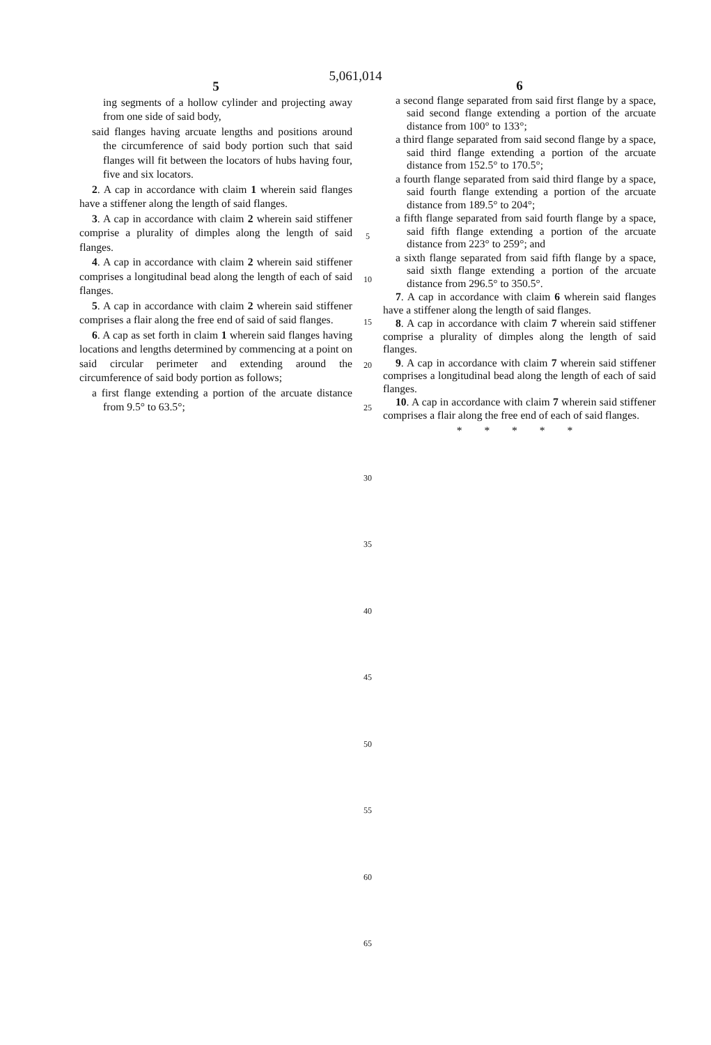5,061,014
5
ing segments of a hollow cylinder and projecting away from one side of said body,
said flanges having arcuate lengths and positions around the circumference of said body portion such that said flanges will fit between the locators of hubs having four, five and six locators.
2. A cap in accordance with claim 1 wherein said flanges have a stiffener along the length of said flanges.
3. A cap in accordance with claim 2 wherein said stiffener comprise a plurality of dimples along the length of said flanges.
4. A cap in accordance with claim 2 wherein said stiffener comprises a longitudinal bead along the length of each of said flanges.
5. A cap in accordance with claim 2 wherein said stiffener comprises a flair along the free end of said of said flanges.
6. A cap as set forth in claim 1 wherein said flanges having locations and lengths determined by commencing at a point on said circular perimeter and extending around the circumference of said body portion as follows;
a first flange extending a portion of the arcuate distance from 9.5° to 63.5°;
5
10
15
20
25
30
35
40
45
50
55
60
65
6
a second flange separated from said first flange by a space, said second flange extending a portion of the arcuate distance from 100° to 133°;
a third flange separated from said second flange by a space, said third flange extending a portion of the arcuate distance from 152.5° to 170.5°;
a fourth flange separated from said third flange by a space, said fourth flange extending a portion of the arcuate distance from 189.5° to 204°;
a fifth flange separated from said fourth flange by a space, said fifth flange extending a portion of the arcuate distance from 223° to 259°; and
a sixth flange separated from said fifth flange by a space, said sixth flange extending a portion of the arcuate distance from 296.5° to 350.5°.
7. A cap in accordance with claim 6 wherein said flanges have a stiffener along the length of said flanges.
8. A cap in accordance with claim 7 wherein said stiffener comprise a plurality of dimples along the length of said flanges.
9. A cap in accordance with claim 7 wherein said stiffener comprises a longitudinal bead along the length of each of said flanges.
10. A cap in accordance with claim 7 wherein said stiffener comprises a flair along the free end of each of said flanges.
* * * * *